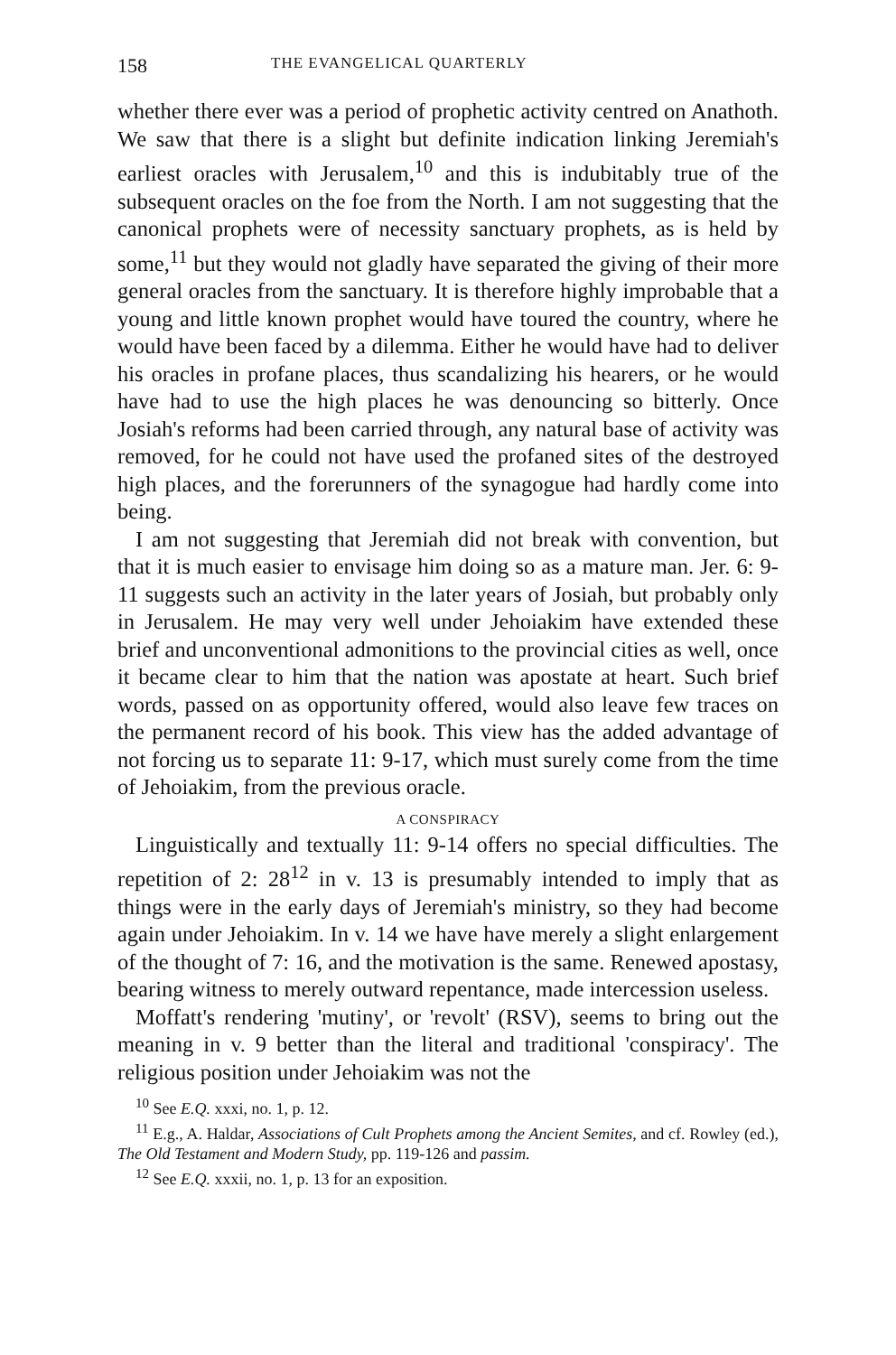158 THE EVANGELICAL QUARTERLY
whether there ever was a period of prophetic activity centred on Anathoth. We saw that there is a slight but definite indication linking Jeremiah's earliest oracles with Jerusalem,<sup>10</sup> and this is indubitably true of the subsequent oracles on the foe from the North. I am not suggesting that the canonical prophets were of necessity sanctuary prophets, as is held by some,<sup>11</sup> but they would not gladly have separated the giving of their more general oracles from the sanctuary. It is therefore highly improbable that a young and little known prophet would have toured the country, where he would have been faced by a dilemma. Either he would have had to deliver his oracles in profane places, thus scandalizing his hearers, or he would have had to use the high places he was denouncing so bitterly. Once Josiah's reforms had been carried through, any natural base of activity was removed, for he could not have used the profaned sites of the destroyed high places, and the forerunners of the synagogue had hardly come into being.
I am not suggesting that Jeremiah did not break with convention, but that it is much easier to envisage him doing so as a mature man. Jer. 6: 9-11 suggests such an activity in the later years of Josiah, but probably only in Jerusalem. He may very well under Jehoiakim have extended these brief and unconventional admonitions to the provincial cities as well, once it became clear to him that the nation was apostate at heart. Such brief words, passed on as opportunity offered, would also leave few traces on the permanent record of his book. This view has the added advantage of not forcing us to separate 11: 9-17, which must surely come from the time of Jehoiakim, from the previous oracle.
A CONSPIRACY
Linguistically and textually 11: 9-14 offers no special difficulties. The repetition of 2: 28<sup>12</sup> in v. 13 is presumably intended to imply that as things were in the early days of Jeremiah's ministry, so they had become again under Jehoiakim. In v. 14 we have have merely a slight enlargement of the thought of 7: 16, and the motivation is the same. Renewed apostasy, bearing witness to merely outward repentance, made intercession useless.
Moffatt's rendering 'mutiny', or 'revolt' (RSV), seems to bring out the meaning in v. 9 better than the literal and traditional 'conspiracy'. The religious position under Jehoiakim was not the
<sup>10</sup> See E.Q. xxxi, no. 1, p. 12.
<sup>11</sup> E.g., A. Haldar, Associations of Cult Prophets among the Ancient Semites, and cf. Rowley (ed.), The Old Testament and Modern Study, pp. 119-126 and passim.
<sup>12</sup> See E.Q. xxxii, no. 1, p. 13 for an exposition.